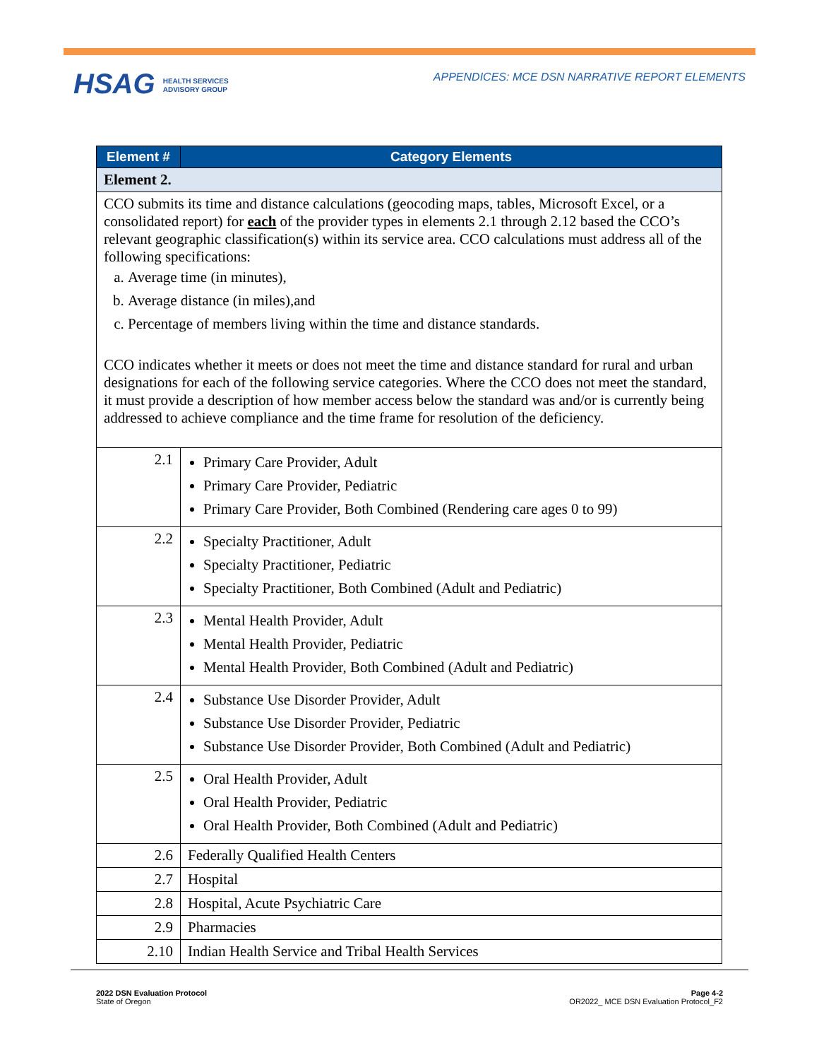HSAG HEALTH SERVICES
ADVISORY GROUP
APPENDICES: MCE DSN NARRATIVE REPORT ELEMENTS
| Element # | Category Elements |
| --- | --- |
| Element 2. | |
| CCO submits its time and distance calculations (geocoding maps, tables, Microsoft Excel, or a consolidated report) for each of the provider types in elements 2.1 through 2.12 based the CCO’s relevant geographic classification(s) within its service area. CCO calculations must address all of the following specifications: a. Average time (in minutes), b. Average distance (in miles),and c. Percentage of members living within the time and distance standards. CCO indicates whether it meets or does not meet the time and distance standard for rural and urban designations for each of the following service categories. Where the CCO does not meet the standard, it must provide a description of how member access below the standard was and/or is currently being addressed to achieve compliance and the time frame for resolution of the deficiency. | |
| 2.1 | Primary Care Provider, Adult Primary Care Provider, Pediatric Primary Care Provider, Both Combined (Rendering care ages 0 to 99) |
| 2.2 | Specialty Practitioner, Adult Specialty Practitioner, Pediatric Specialty Practitioner, Both Combined (Adult and Pediatric) |
| 2.3 | Mental Health Provider, Adult Mental Health Provider, Pediatric Mental Health Provider, Both Combined (Adult and Pediatric) |
| 2.4 | Substance Use Disorder Provider, Adult Substance Use Disorder Provider, Pediatric Substance Use Disorder Provider, Both Combined (Adult and Pediatric) |
| 2.5 | Oral Health Provider, Adult Oral Health Provider, Pediatric Oral Health Provider, Both Combined (Adult and Pediatric) |
| 2.6 | Federally Qualified Health Centers |
| 2.7 | Hospital |
| 2.8 | Hospital, Acute Psychiatric Care |
| 2.9 | Pharmacies |
| 2.10 | Indian Health Service and Tribal Health Services |
2022 DSN Evaluation Protocol
State of Oregon
Page 4-2
OR2022_ MCE DSN Evaluation Protocol_F2